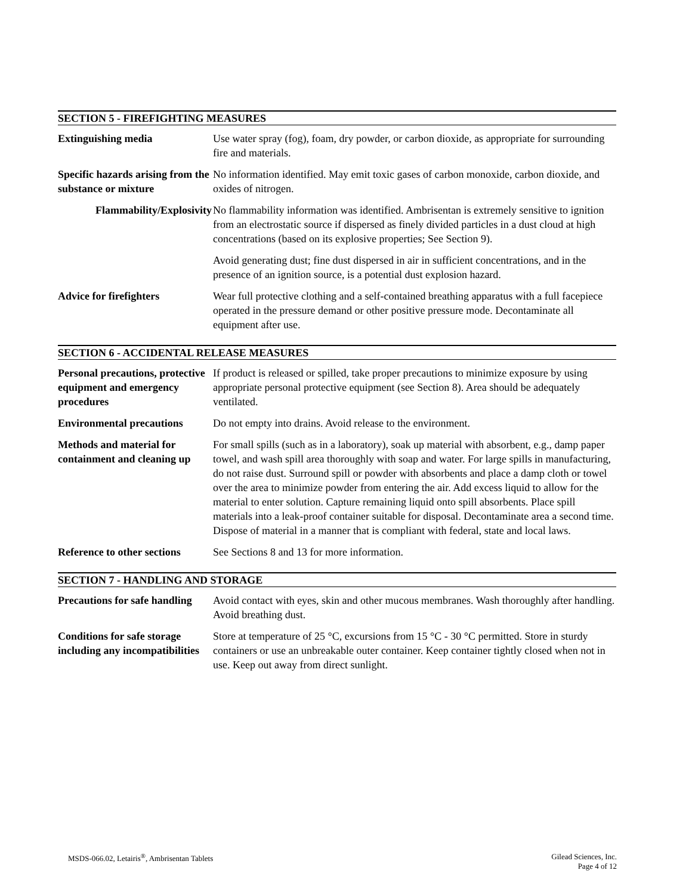SECTION 5 - FIREFIGHTING MEASURES
| Extinguishing media | Use water spray (fog), foam, dry powder, or carbon dioxide, as appropriate for surrounding fire and materials. |
| Specific hazards arising from the substance or mixture | No information identified. May emit toxic gases of carbon monoxide, carbon dioxide, and oxides of nitrogen. |
| Flammability/Explosivity | No flammability information was identified. Ambrisentan is extremely sensitive to ignition from an electrostatic source if dispersed as finely divided particles in a dust cloud at high concentrations (based on its explosive properties; See Section 9). Avoid generating dust; fine dust dispersed in air in sufficient concentrations, and in the presence of an ignition source, is a potential dust explosion hazard. |
| Advice for firefighters | Wear full protective clothing and a self-contained breathing apparatus with a full facepiece operated in the pressure demand or other positive pressure mode. Decontaminate all equipment after use. |
SECTION 6 - ACCIDENTAL RELEASE MEASURES
| Personal precautions, protective equipment and emergency procedures | If product is released or spilled, take proper precautions to minimize exposure by using appropriate personal protective equipment (see Section 8). Area should be adequately ventilated. |
| Environmental precautions | Do not empty into drains. Avoid release to the environment. |
| Methods and material for containment and cleaning up | For small spills (such as in a laboratory), soak up material with absorbent, e.g., damp paper towel, and wash spill area thoroughly with soap and water. For large spills in manufacturing, do not raise dust. Surround spill or powder with absorbents and place a damp cloth or towel over the area to minimize powder from entering the air. Add excess liquid to allow for the material to enter solution. Capture remaining liquid onto spill absorbents. Place spill materials into a leak-proof container suitable for disposal. Decontaminate area a second time. Dispose of material in a manner that is compliant with federal, state and local laws. |
| Reference to other sections | See Sections 8 and 13 for more information. |
SECTION 7 - HANDLING AND STORAGE
| Precautions for safe handling | Avoid contact with eyes, skin and other mucous membranes. Wash thoroughly after handling. Avoid breathing dust. |
| Conditions for safe storage including any incompatibilities | Store at temperature of 25 °C, excursions from 15 °C - 30 °C permitted. Store in sturdy containers or use an unbreakable outer container. Keep container tightly closed when not in use. Keep out away from direct sunlight. |
MSDS-066.02, Letairis<sup>®</sup>, Ambrisentan Tablets
Gilead Sciences, Inc.
Page 4 of 12